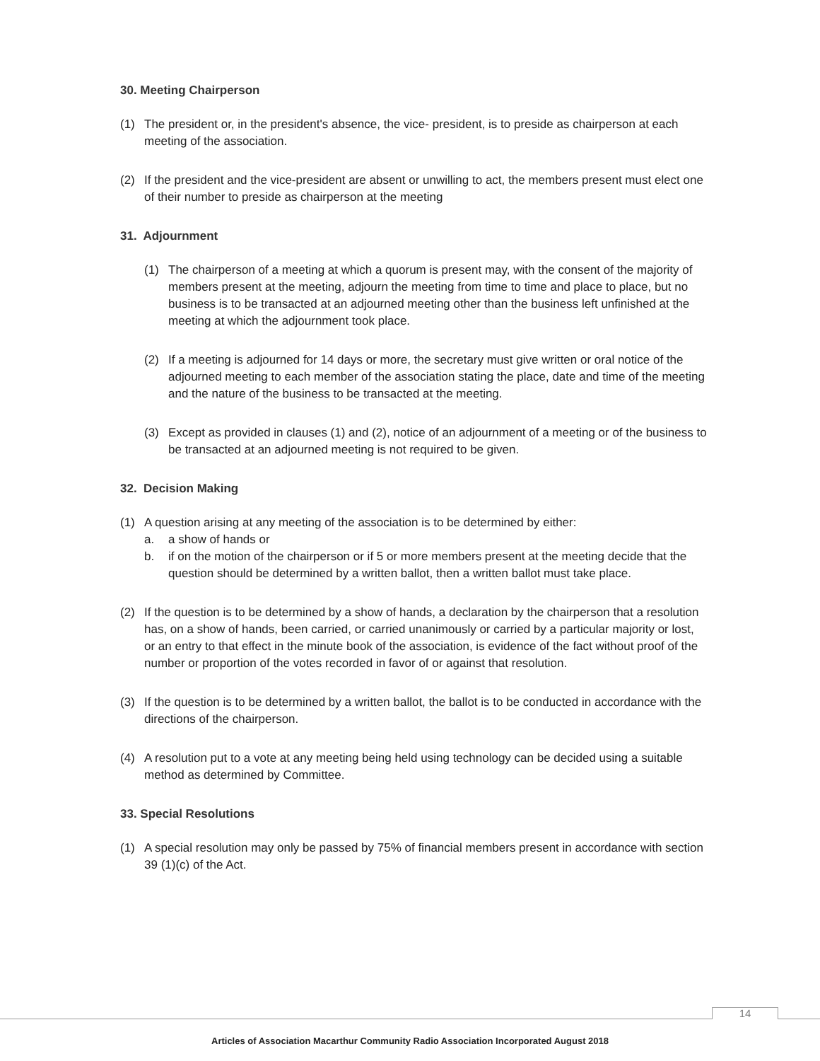30. Meeting Chairperson
(1) The president or, in the president's absence, the vice- president, is to preside as chairperson at each meeting of the association.
(2) If the president and the vice-president are absent or unwilling to act, the members present must elect one of their number to preside as chairperson at the meeting
31. Adjournment
(1) The chairperson of a meeting at which a quorum is present may, with the consent of the majority of members present at the meeting, adjourn the meeting from time to time and place to place, but no business is to be transacted at an adjourned meeting other than the business left unfinished at the meeting at which the adjournment took place.
(2) If a meeting is adjourned for 14 days or more, the secretary must give written or oral notice of the adjourned meeting to each member of the association stating the place, date and time of the meeting and the nature of the business to be transacted at the meeting.
(3) Except as provided in clauses (1) and (2), notice of an adjournment of a meeting or of the business to be transacted at an adjourned meeting is not required to be given.
32. Decision Making
(1) A question arising at any meeting of the association is to be determined by either:
a. a show of hands or
b. if on the motion of the chairperson or if 5 or more members present at the meeting decide that the question should be determined by a written ballot, then a written ballot must take place.
(2) If the question is to be determined by a show of hands, a declaration by the chairperson that a resolution has, on a show of hands, been carried, or carried unanimously or carried by a particular majority or lost, or an entry to that effect in the minute book of the association, is evidence of the fact without proof of the number or proportion of the votes recorded in favor of or against that resolution.
(3) If the question is to be determined by a written ballot, the ballot is to be conducted in accordance with the directions of the chairperson.
(4) A resolution put to a vote at any meeting being held using technology can be decided using a suitable method as determined by Committee.
33. Special Resolutions
(1) A special resolution may only be passed by 75% of financial members present in accordance with section 39 (1)(c) of the Act.
14
Articles of Association Macarthur Community Radio Association Incorporated August 2018